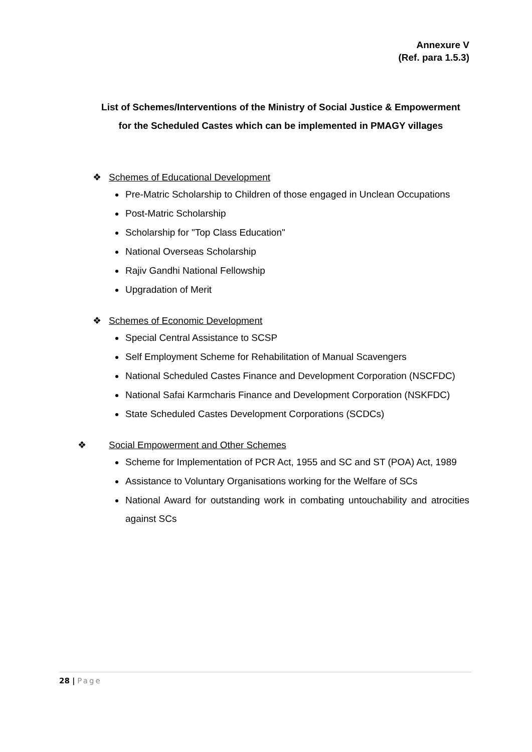Annexure V
(Ref. para 1.5.3)
List of Schemes/Interventions of the Ministry of Social Justice & Empowerment for the Scheduled Castes which can be implemented in PMAGY villages
❖ Schemes of Educational Development
Pre-Matric Scholarship to Children of those engaged in Unclean Occupations
Post-Matric Scholarship
Scholarship for "Top Class Education"
National Overseas Scholarship
Rajiv Gandhi National Fellowship
Upgradation of Merit
❖ Schemes of Economic Development
Special Central Assistance to SCSP
Self Employment Scheme for Rehabilitation of Manual Scavengers
National Scheduled Castes Finance and Development Corporation (NSCFDC)
National Safai Karmcharis Finance and Development Corporation (NSKFDC)
State Scheduled Castes Development Corporations (SCDCs)
❖ Social Empowerment and Other Schemes
Scheme for Implementation of PCR Act, 1955 and SC and ST (POA) Act, 1989
Assistance to Voluntary Organisations working for the Welfare of SCs
National Award for outstanding work in combating untouchability and atrocities against SCs
28 | Page